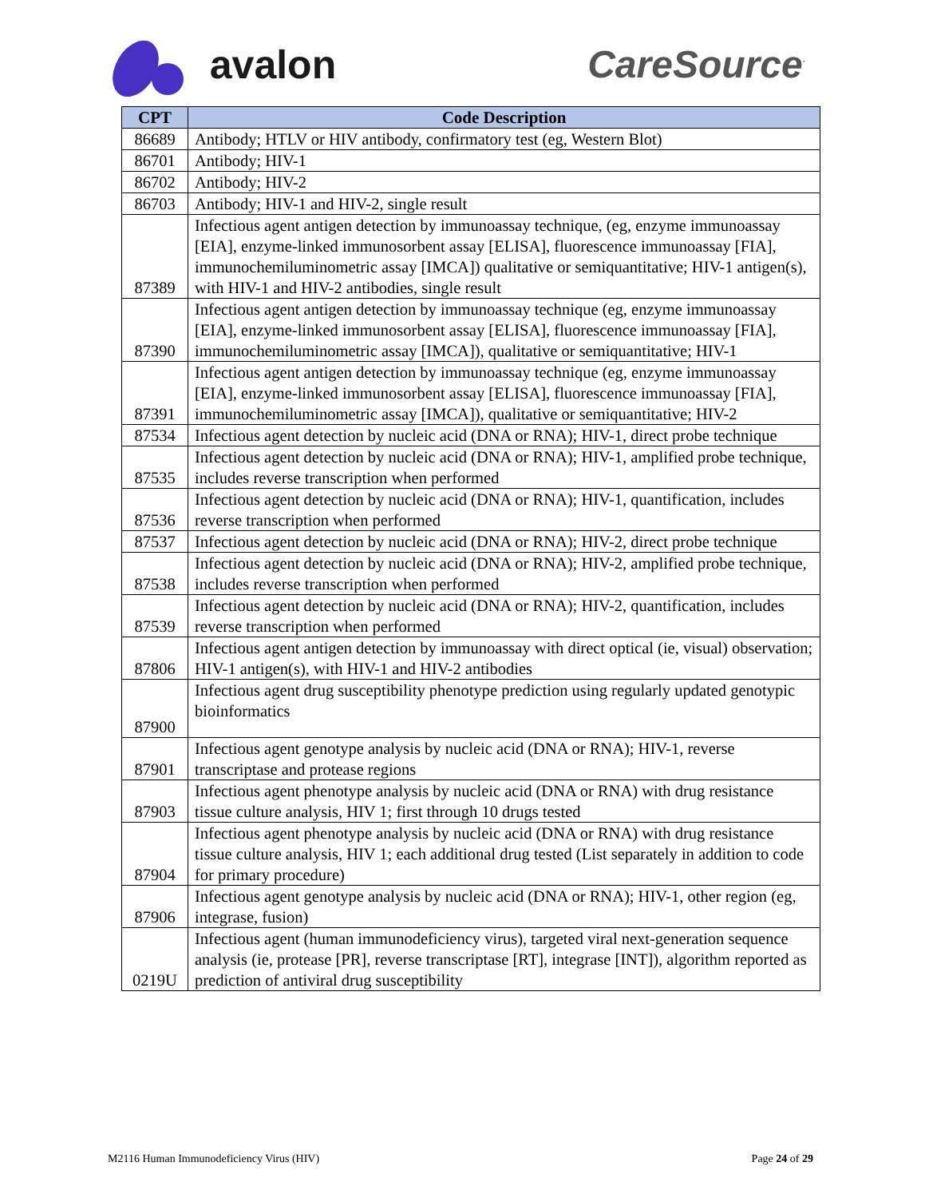avalon CareSource<sup>·</sup>
| CPT | Code Description |
| --- | --- |
| 86689 | Antibody; HTLV or HIV antibody, confirmatory test (eg, Western Blot) |
| 86701 | Antibody; HIV-1 |
| 86702 | Antibody; HIV-2 |
| 86703 | Antibody; HIV-1 and HIV-2, single result |
| 87389 | Infectious agent antigen detection by immunoassay technique, (eg, enzyme immunoassay [EIA], enzyme-linked immunosorbent assay [ELISA], fluorescence immunoassay [FIA], immunochemiluminometric assay [IMCA]) qualitative or semiquantitative; HIV-1 antigen(s), with HIV-1 and HIV-2 antibodies, single result |
| 87390 | Infectious agent antigen detection by immunoassay technique (eg, enzyme immunoassay [EIA], enzyme-linked immunosorbent assay [ELISA], fluorescence immunoassay [FIA], immunochemiluminometric assay [IMCA]), qualitative or semiquantitative; HIV-1 |
| 87391 | Infectious agent antigen detection by immunoassay technique (eg, enzyme immunoassay [EIA], enzyme-linked immunosorbent assay [ELISA], fluorescence immunoassay [FIA], immunochemiluminometric assay [IMCA]), qualitative or semiquantitative; HIV-2 |
| 87534 | Infectious agent detection by nucleic acid (DNA or RNA); HIV-1, direct probe technique |
| 87535 | Infectious agent detection by nucleic acid (DNA or RNA); HIV-1, amplified probe technique, includes reverse transcription when performed |
| 87536 | Infectious agent detection by nucleic acid (DNA or RNA); HIV-1, quantification, includes reverse transcription when performed |
| 87537 | Infectious agent detection by nucleic acid (DNA or RNA); HIV-2, direct probe technique |
| 87538 | Infectious agent detection by nucleic acid (DNA or RNA); HIV-2, amplified probe technique, includes reverse transcription when performed |
| 87539 | Infectious agent detection by nucleic acid (DNA or RNA); HIV-2, quantification, includes reverse transcription when performed |
| 87806 | Infectious agent antigen detection by immunoassay with direct optical (ie, visual) observation; HIV-1 antigen(s), with HIV-1 and HIV-2 antibodies |
| 87900 | Infectious agent drug susceptibility phenotype prediction using regularly updated genotypic bioinformatics |
| 87901 | Infectious agent genotype analysis by nucleic acid (DNA or RNA); HIV-1, reverse transcriptase and protease regions |
| 87903 | Infectious agent phenotype analysis by nucleic acid (DNA or RNA) with drug resistance tissue culture analysis, HIV 1; first through 10 drugs tested |
| 87904 | Infectious agent phenotype analysis by nucleic acid (DNA or RNA) with drug resistance tissue culture analysis, HIV 1; each additional drug tested (List separately in addition to code for primary procedure) |
| 87906 | Infectious agent genotype analysis by nucleic acid (DNA or RNA); HIV-1, other region (eg, integrase, fusion) |
| 0219U | Infectious agent (human immunodeficiency virus), targeted viral next-generation sequence analysis (ie, protease [PR], reverse transcriptase [RT], integrase [INT]), algorithm reported as prediction of antiviral drug susceptibility |
M2116 Human Immunodeficiency Virus (HIV) Page 24 of 29